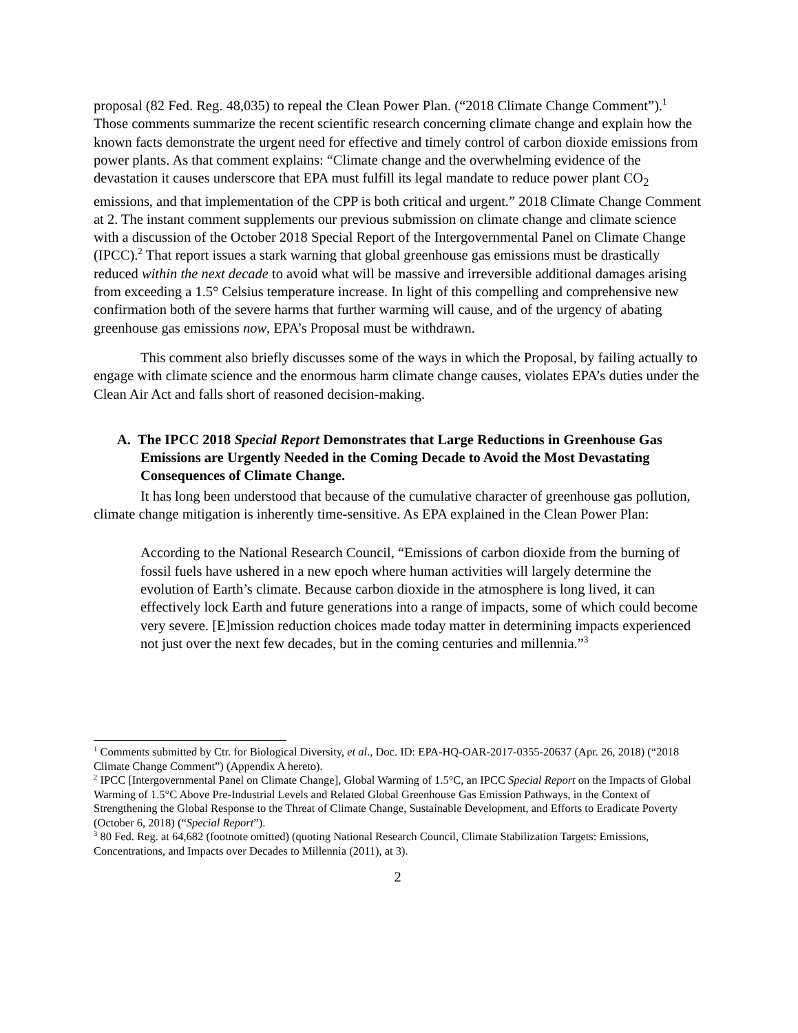proposal (82 Fed. Reg. 48,035) to repeal the Clean Power Plan. (“2018 Climate Change Comment”).<sup>1</sup> Those comments summarize the recent scientific research concerning climate change and explain how the known facts demonstrate the urgent need for effective and timely control of carbon dioxide emissions from power plants. As that comment explains: “Climate change and the overwhelming evidence of the devastation it causes underscore that EPA must fulfill its legal mandate to reduce power plant CO<sub>2</sub> emissions, and that implementation of the CPP is both critical and urgent.” 2018 Climate Change Comment at 2. The instant comment supplements our previous submission on climate change and climate science with a discussion of the October 2018 Special Report of the Intergovernmental Panel on Climate Change (IPCC).<sup>2</sup> That report issues a stark warning that global greenhouse gas emissions must be drastically reduced within the next decade to avoid what will be massive and irreversible additional damages arising from exceeding a 1.5° Celsius temperature increase. In light of this compelling and comprehensive new confirmation both of the severe harms that further warming will cause, and of the urgency of abating greenhouse gas emissions now, EPA’s Proposal must be withdrawn.
This comment also briefly discusses some of the ways in which the Proposal, by failing actually to engage with climate science and the enormous harm climate change causes, violates EPA’s duties under the Clean Air Act and falls short of reasoned decision-making.
A. The IPCC 2018 Special Report Demonstrates that Large Reductions in Greenhouse Gas Emissions are Urgently Needed in the Coming Decade to Avoid the Most Devastating Consequences of Climate Change.
It has long been understood that because of the cumulative character of greenhouse gas pollution, climate change mitigation is inherently time-sensitive. As EPA explained in the Clean Power Plan:
According to the National Research Council, “Emissions of carbon dioxide from the burning of fossil fuels have ushered in a new epoch where human activities will largely determine the evolution of Earth’s climate. Because carbon dioxide in the atmosphere is long lived, it can effectively lock Earth and future generations into a range of impacts, some of which could become very severe. [E]mission reduction choices made today matter in determining impacts experienced not just over the next few decades, but in the coming centuries and millennia.”<sup>3</sup>
<sup>1</sup> Comments submitted by Ctr. for Biological Diversity, et al., Doc. ID: EPA-HQ-OAR-2017-0355-20637 (Apr. 26, 2018) (“2018 Climate Change Comment”) (Appendix A hereto).
<sup>2</sup> IPCC [Intergovernmental Panel on Climate Change], Global Warming of 1.5°C, an IPCC Special Report on the Impacts of Global Warming of 1.5°C Above Pre-Industrial Levels and Related Global Greenhouse Gas Emission Pathways, in the Context of Strengthening the Global Response to the Threat of Climate Change, Sustainable Development, and Efforts to Eradicate Poverty (October 6, 2018) (“Special Report”).
<sup>3</sup> 80 Fed. Reg. at 64,682 (footnote omitted) (quoting National Research Council, Climate Stabilization Targets: Emissions, Concentrations, and Impacts over Decades to Millennia (2011), at 3).
2